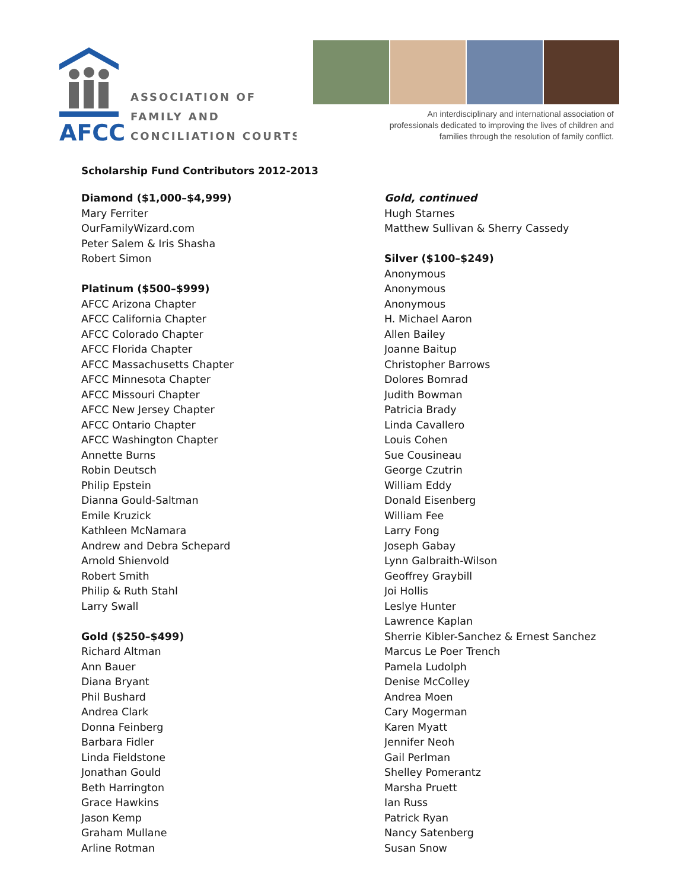AFCC
ASSOCIATION OF
FAMILY AND
CONCILIATION COURTS
An interdisciplinary and international association of professionals dedicated to improving the lives of children and families through the resolution of family conflict.
Scholarship Fund Contributors 2012-2013
Diamond ($1,000–$4,999)
Mary Ferriter
OurFamilyWizard.com
Peter Salem & Iris Shasha
Robert Simon
Platinum ($500–$999)
AFCC Arizona Chapter
AFCC California Chapter
AFCC Colorado Chapter
AFCC Florida Chapter
AFCC Massachusetts Chapter
AFCC Minnesota Chapter
AFCC Missouri Chapter
AFCC New Jersey Chapter
AFCC Ontario Chapter
AFCC Washington Chapter
Annette Burns
Robin Deutsch
Philip Epstein
Dianna Gould-Saltman
Emile Kruzick
Kathleen McNamara
Andrew and Debra Schepard
Arnold Shienvold
Robert Smith
Philip & Ruth Stahl
Larry Swall
Gold ($250–$499)
Richard Altman
Ann Bauer
Diana Bryant
Phil Bushard
Andrea Clark
Donna Feinberg
Barbara Fidler
Linda Fieldstone
Jonathan Gould
Beth Harrington
Grace Hawkins
Jason Kemp
Graham Mullane
Arline Rotman
Gold, continued
Hugh Starnes
Matthew Sullivan & Sherry Cassedy
Silver ($100–$249)
Anonymous
Anonymous
Anonymous
H. Michael Aaron
Allen Bailey
Joanne Baitup
Christopher Barrows
Dolores Bomrad
Judith Bowman
Patricia Brady
Linda Cavallero
Louis Cohen
Sue Cousineau
George Czutrin
William Eddy
Donald Eisenberg
William Fee
Larry Fong
Joseph Gabay
Lynn Galbraith-Wilson
Geoffrey Graybill
Joi Hollis
Leslye Hunter
Lawrence Kaplan
Sherrie Kibler-Sanchez & Ernest Sanchez
Marcus Le Poer Trench
Pamela Ludolph
Denise McColley
Andrea Moen
Cary Mogerman
Karen Myatt
Jennifer Neoh
Gail Perlman
Shelley Pomerantz
Marsha Pruett
Ian Russ
Patrick Ryan
Nancy Satenberg
Susan Snow